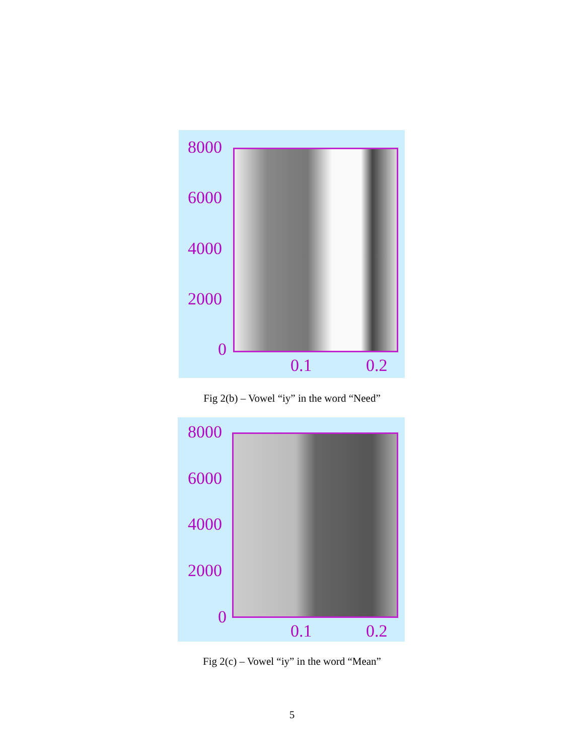8000
6000
4000
2000
0
0.1 0.2
Fig 2(b) – Vowel “iy” in the word “Need”
8000
6000
4000
2000
0
0.1 0.2
Fig 2(c) – Vowel “iy” in the word “Mean”
5